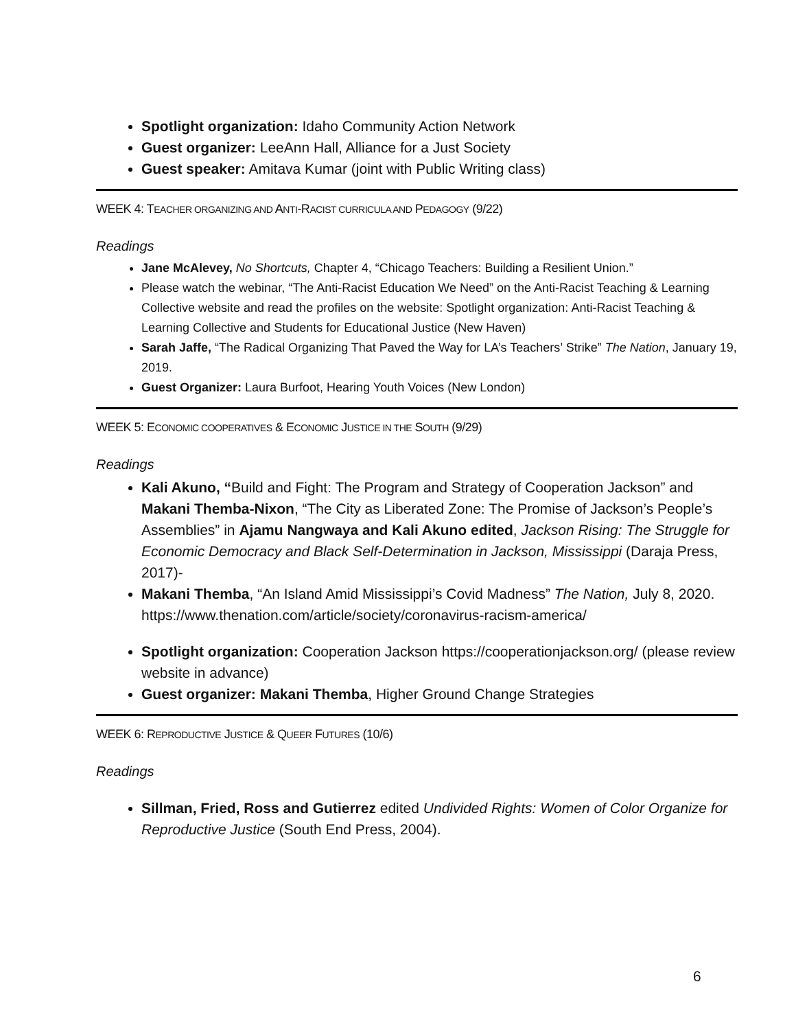Spotlight organization: Idaho Community Action Network
Guest organizer: LeeAnn Hall, Alliance for a Just Society
Guest speaker: Amitava Kumar (joint with Public Writing class)
WEEK 4: TEACHER ORGANIZING AND ANTI-RACIST CURRICULA AND PEDAGOGY (9/22)
Readings
Jane McAlevey, No Shortcuts, Chapter 4, “Chicago Teachers: Building a Resilient Union.”
Please watch the webinar, “The Anti-Racist Education We Need” on the Anti-Racist Teaching & Learning Collective website and read the profiles on the website: Spotlight organization: Anti-Racist Teaching & Learning Collective and Students for Educational Justice (New Haven)
Sarah Jaffe, “The Radical Organizing That Paved the Way for LA’s Teachers’ Strike” The Nation, January 19, 2019.
Guest Organizer: Laura Burfoot, Hearing Youth Voices (New London)
WEEK 5: ECONOMIC COOPERATIVES & ECONOMIC JUSTICE IN THE SOUTH (9/29)
Readings
Kali Akuno, “Build and Fight: The Program and Strategy of Cooperation Jackson” and Makani Themba-Nixon, “The City as Liberated Zone: The Promise of Jackson’s People’s Assemblies” in Ajamu Nangwaya and Kali Akuno edited, Jackson Rising: The Struggle for Economic Democracy and Black Self-Determination in Jackson, Mississippi (Daraja Press, 2017)-
Makani Themba, “An Island Amid Mississippi’s Covid Madness” The Nation, July 8, 2020. https://www.thenation.com/article/society/coronavirus-racism-america/
Spotlight organization: Cooperation Jackson https://cooperationjackson.org/ (please review website in advance)
Guest organizer: Makani Themba, Higher Ground Change Strategies
WEEK 6: REPRODUCTIVE JUSTICE & QUEER FUTURES (10/6)
Readings
Sillman, Fried, Ross and Gutierrez edited Undivided Rights: Women of Color Organize for Reproductive Justice (South End Press, 2004).
6